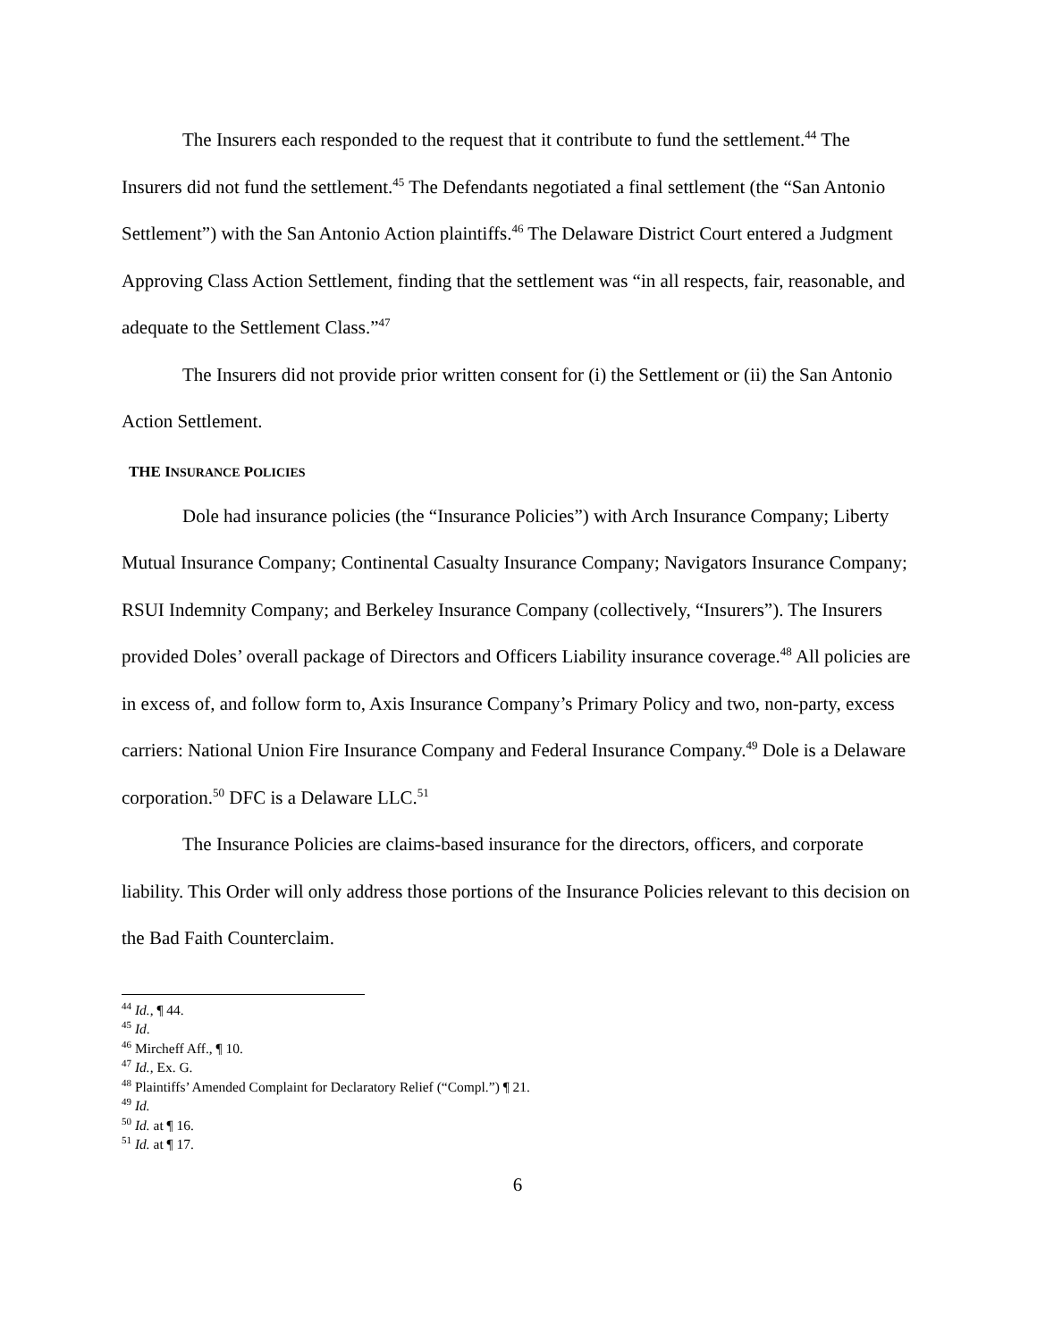The Insurers each responded to the request that it contribute to fund the settlement.<sup>44</sup> The Insurers did not fund the settlement.<sup>45</sup> The Defendants negotiated a final settlement (the “San Antonio Settlement”) with the San Antonio Action plaintiffs.<sup>46</sup> The Delaware District Court entered a Judgment Approving Class Action Settlement, finding that the settlement was “in all respects, fair, reasonable, and adequate to the Settlement Class.”<sup>47</sup>
The Insurers did not provide prior written consent for (i) the Settlement or (ii) the San Antonio Action Settlement.
THE INSURANCE POLICIES
Dole had insurance policies (the “Insurance Policies”) with Arch Insurance Company; Liberty Mutual Insurance Company; Continental Casualty Insurance Company; Navigators Insurance Company; RSUI Indemnity Company; and Berkeley Insurance Company (collectively, “Insurers”). The Insurers provided Doles’ overall package of Directors and Officers Liability insurance coverage.<sup>48</sup> All policies are in excess of, and follow form to, Axis Insurance Company’s Primary Policy and two, non-party, excess carriers: National Union Fire Insurance Company and Federal Insurance Company.<sup>49</sup> Dole is a Delaware corporation.<sup>50</sup> DFC is a Delaware LLC.<sup>51</sup>
The Insurance Policies are claims-based insurance for the directors, officers, and corporate liability. This Order will only address those portions of the Insurance Policies relevant to this decision on the Bad Faith Counterclaim.
<sup>44</sup> Id., ¶ 44.
<sup>45</sup> Id.
<sup>46</sup> Mircheff Aff., ¶ 10.
<sup>47</sup> Id., Ex. G.
<sup>48</sup> Plaintiffs’ Amended Complaint for Declaratory Relief (“Compl.”) ¶ 21.
<sup>49</sup> Id.
<sup>50</sup> Id. at ¶ 16.
<sup>51</sup> Id. at ¶ 17.
6